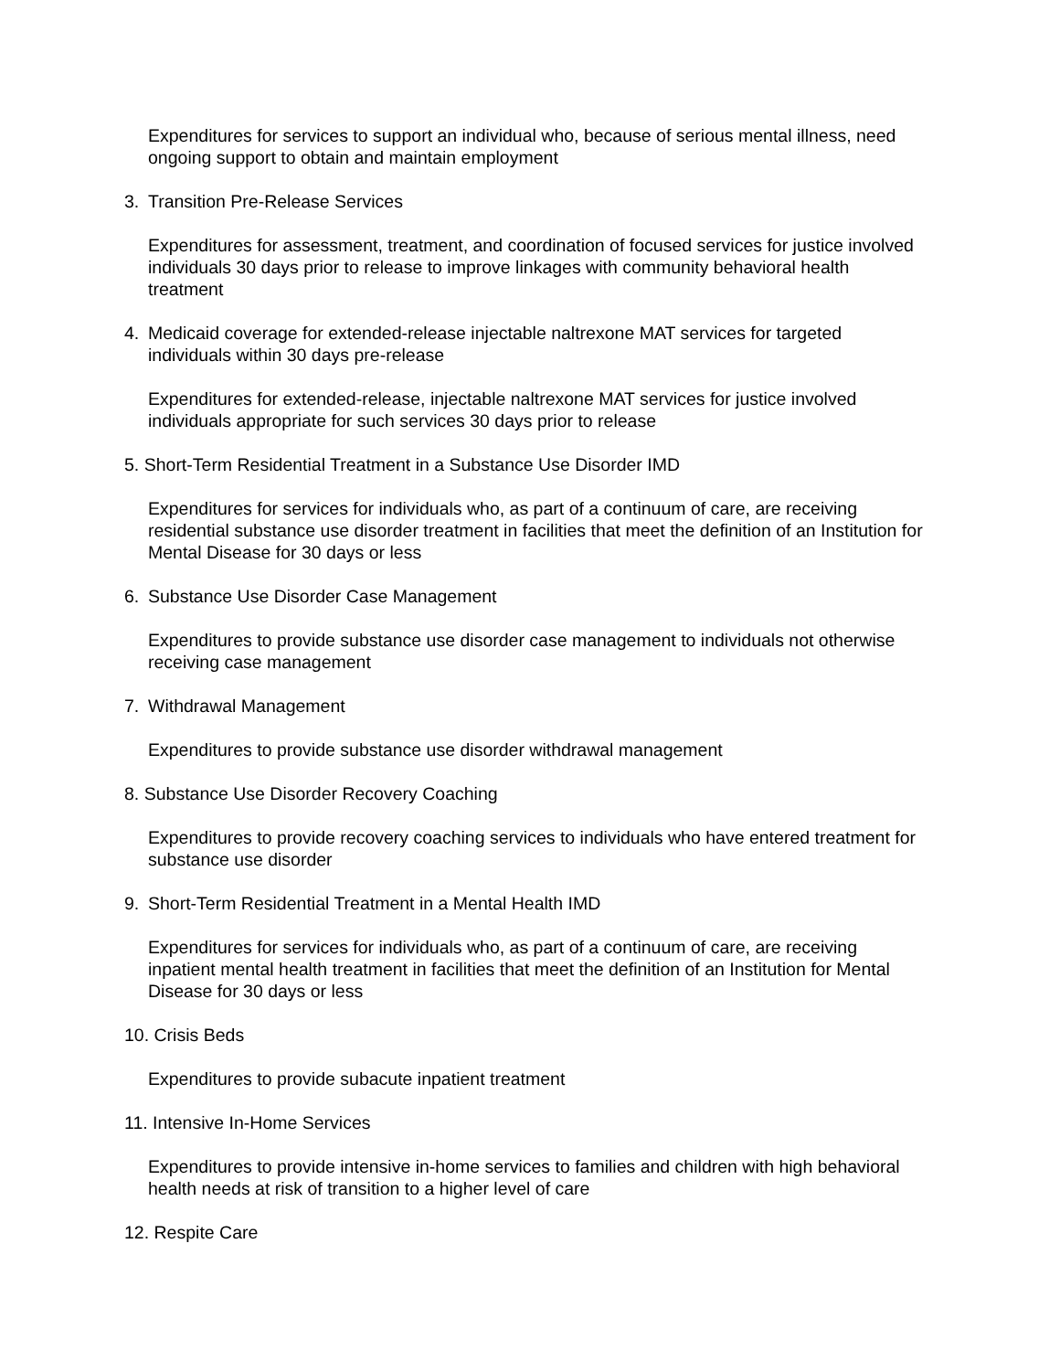Expenditures for services to support an individual who, because of serious mental illness, need ongoing support to obtain and maintain employment
3. Transition Pre-Release Services
Expenditures for assessment, treatment, and coordination of focused services for justice involved individuals 30 days prior to release to improve linkages with community behavioral health treatment
4. Medicaid coverage for extended-release injectable naltrexone MAT services for targeted individuals within 30 days pre-release
Expenditures for extended-release, injectable naltrexone MAT services for justice involved individuals appropriate for such services 30 days prior to release
5. Short-Term Residential Treatment in a Substance Use Disorder IMD
Expenditures for services for individuals who, as part of a continuum of care, are receiving residential substance use disorder treatment in facilities that meet the definition of an Institution for Mental Disease for 30 days or less
6. Substance Use Disorder Case Management
Expenditures to provide substance use disorder case management to individuals not otherwise receiving case management
7. Withdrawal Management
Expenditures to provide substance use disorder withdrawal management
8. Substance Use Disorder Recovery Coaching
Expenditures to provide recovery coaching services to individuals who have entered treatment for substance use disorder
9. Short-Term Residential Treatment in a Mental Health IMD
Expenditures for services for individuals who, as part of a continuum of care, are receiving inpatient mental health treatment in facilities that meet the definition of an Institution for Mental Disease for 30 days or less
10. Crisis Beds
Expenditures to provide subacute inpatient treatment
11. Intensive In-Home Services
Expenditures to provide intensive in-home services to families and children with high behavioral health needs at risk of transition to a higher level of care
12. Respite Care